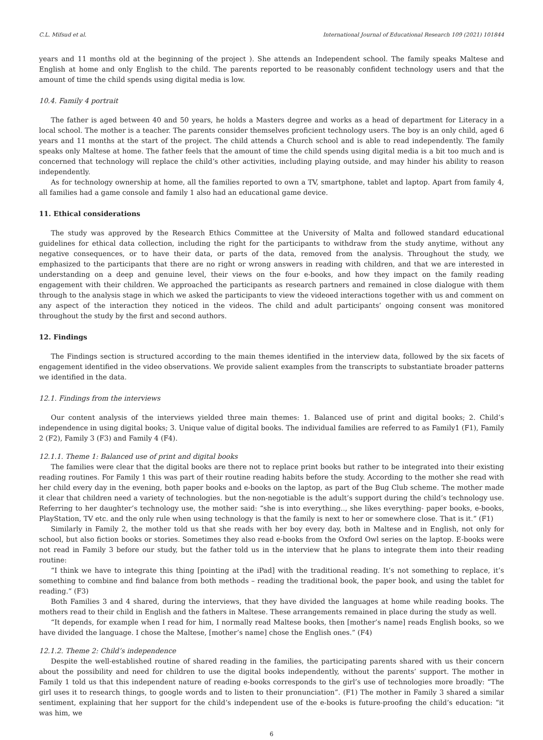C.L. Mifsud et al. International Journal of Educational Research 109 (2021) 101844
years and 11 months old at the beginning of the project ). She attends an Independent school. The family speaks Maltese and English at home and only English to the child. The parents reported to be reasonably confident technology users and that the amount of time the child spends using digital media is low.
10.4. Family 4 portrait
The father is aged between 40 and 50 years, he holds a Masters degree and works as a head of department for Literacy in a local school. The mother is a teacher. The parents consider themselves proficient technology users. The boy is an only child, aged 6 years and 11 months at the start of the project. The child attends a Church school and is able to read independently. The family speaks only Maltese at home. The father feels that the amount of time the child spends using digital media is a bit too much and is concerned that technology will replace the child’s other activities, including playing outside, and may hinder his ability to reason independently.
As for technology ownership at home, all the families reported to own a TV, smartphone, tablet and laptop. Apart from family 4, all families had a game console and family 1 also had an educational game device.
11. Ethical considerations
The study was approved by the Research Ethics Committee at the University of Malta and followed standard educational guidelines for ethical data collection, including the right for the participants to withdraw from the study anytime, without any negative consequences, or to have their data, or parts of the data, removed from the analysis. Throughout the study, we emphasized to the participants that there are no right or wrong answers in reading with children, and that we are interested in understanding on a deep and genuine level, their views on the four e-books, and how they impact on the family reading engagement with their children. We approached the participants as research partners and remained in close dialogue with them through to the analysis stage in which we asked the participants to view the videoed interactions together with us and comment on any aspect of the interaction they noticed in the videos. The child and adult participants’ ongoing consent was monitored throughout the study by the first and second authors.
12. Findings
The Findings section is structured according to the main themes identified in the interview data, followed by the six facets of engagement identified in the video observations. We provide salient examples from the transcripts to substantiate broader patterns we identified in the data.
12.1. Findings from the interviews
Our content analysis of the interviews yielded three main themes: 1. Balanced use of print and digital books; 2. Child’s independence in using digital books; 3. Unique value of digital books. The individual families are referred to as Family1 (F1), Family 2 (F2), Family 3 (F3) and Family 4 (F4).
12.1.1. Theme 1: Balanced use of print and digital books
The families were clear that the digital books are there not to replace print books but rather to be integrated into their existing reading routines. For Family 1 this was part of their routine reading habits before the study. According to the mother she read with her child every day in the evening, both paper books and e-books on the laptop, as part of the Bug Club scheme. The mother made it clear that children need a variety of technologies. but the non-negotiable is the adult’s support during the child’s technology use. Referring to her daughter’s technology use, the mother said: “she is into everything.., she likes everything- paper books, e-books, PlayStation, TV etc. and the only rule when using technology is that the family is next to her or somewhere close. That is it.” (F1)
Similarly in Family 2, the mother told us that she reads with her boy every day, both in Maltese and in English, not only for school, but also fiction books or stories. Sometimes they also read e-books from the Oxford Owl series on the laptop. E-books were not read in Family 3 before our study, but the father told us in the interview that he plans to integrate them into their reading routine:
“I think we have to integrate this thing [pointing at the iPad] with the traditional reading. It’s not something to replace, it’s something to combine and find balance from both methods – reading the traditional book, the paper book, and using the tablet for reading.” (F3)
Both Families 3 and 4 shared, during the interviews, that they have divided the languages at home while reading books. The mothers read to their child in English and the fathers in Maltese. These arrangements remained in place during the study as well.
“It depends, for example when I read for him, I normally read Maltese books, then [mother’s name] reads English books, so we have divided the language. I chose the Maltese, [mother’s name] chose the English ones.” (F4)
12.1.2. Theme 2: Child’s independence
Despite the well-established routine of shared reading in the families, the participating parents shared with us their concern about the possibility and need for children to use the digital books independently, without the parents’ support. The mother in Family 1 told us that this independent nature of reading e-books corresponds to the girl’s use of technologies more broadly: “The girl uses it to research things, to google words and to listen to their pronunciation”. (F1) The mother in Family 3 shared a similar sentiment, explaining that her support for the child’s independent use of the e-books is future-proofing the child’s education: “it was him, we
6